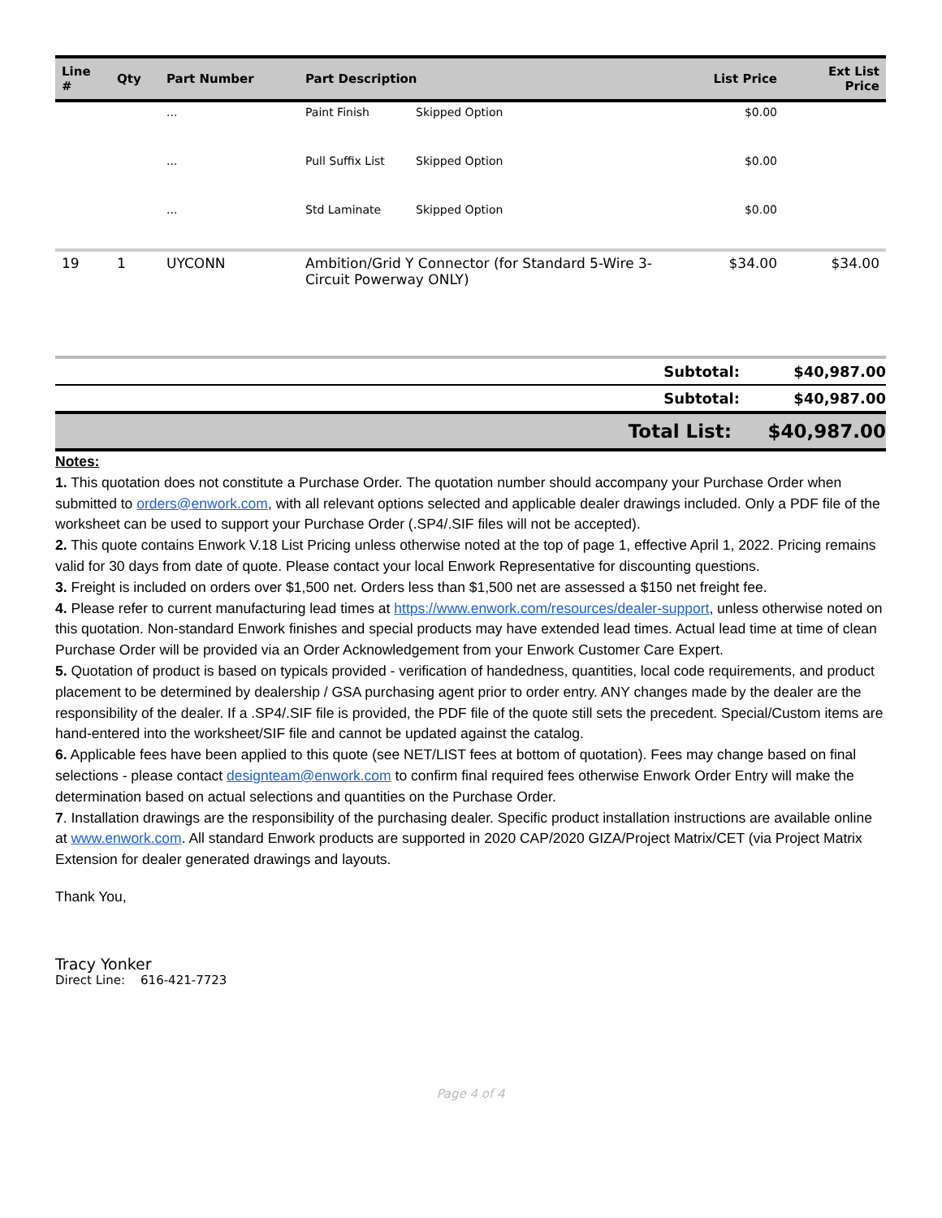| Line # | Qty | Part Number | Part Description | | List Price | Ext List Price |
| --- | --- | --- | --- | --- | --- | --- |
| | | ... | Paint Finish | Skipped Option | $0.00 | |
| | | ... | Pull Suffix List | Skipped Option | $0.00 | |
| | | ... | Std Laminate | Skipped Option | $0.00 | |
| 19 | 1 | UYCONN | Ambition/Grid Y Connector (for Standard 5-Wire 3-Circuit Powerway ONLY) | | $34.00 | $34.00 |
| Subtotal: | $40,987.00 |
| Subtotal: | $40,987.00 |
| Total List: | $40,987.00 |
Notes:
1. This quotation does not constitute a Purchase Order. The quotation number should accompany your Purchase Order when submitted to orders@enwork.com, with all relevant options selected and applicable dealer drawings included. Only a PDF file of the worksheet can be used to support your Purchase Order (.SP4/.SIF files will not be accepted).
2. This quote contains Enwork V.18 List Pricing unless otherwise noted at the top of page 1, effective April 1, 2022. Pricing remains valid for 30 days from date of quote. Please contact your local Enwork Representative for discounting questions.
3. Freight is included on orders over $1,500 net. Orders less than $1,500 net are assessed a $150 net freight fee.
4. Please refer to current manufacturing lead times at https://www.enwork.com/resources/dealer-support, unless otherwise noted on this quotation. Non-standard Enwork finishes and special products may have extended lead times. Actual lead time at time of clean Purchase Order will be provided via an Order Acknowledgement from your Enwork Customer Care Expert.
5. Quotation of product is based on typicals provided - verification of handedness, quantities, local code requirements, and product placement to be determined by dealership / GSA purchasing agent prior to order entry. ANY changes made by the dealer are the responsibility of the dealer. If a .SP4/.SIF file is provided, the PDF file of the quote still sets the precedent. Special/Custom items are hand-entered into the worksheet/SIF file and cannot be updated against the catalog.
6. Applicable fees have been applied to this quote (see NET/LIST fees at bottom of quotation). Fees may change based on final selections - please contact designteam@enwork.com to confirm final required fees otherwise Enwork Order Entry will make the determination based on actual selections and quantities on the Purchase Order.
7. Installation drawings are the responsibility of the purchasing dealer. Specific product installation instructions are available online at www.enwork.com. All standard Enwork products are supported in 2020 CAP/2020 GIZA/Project Matrix/CET (via Project Matrix Extension for dealer generated drawings and layouts.
Thank You,
Tracy Yonker
Direct Line: 616-421-7723
Page 4 of 4